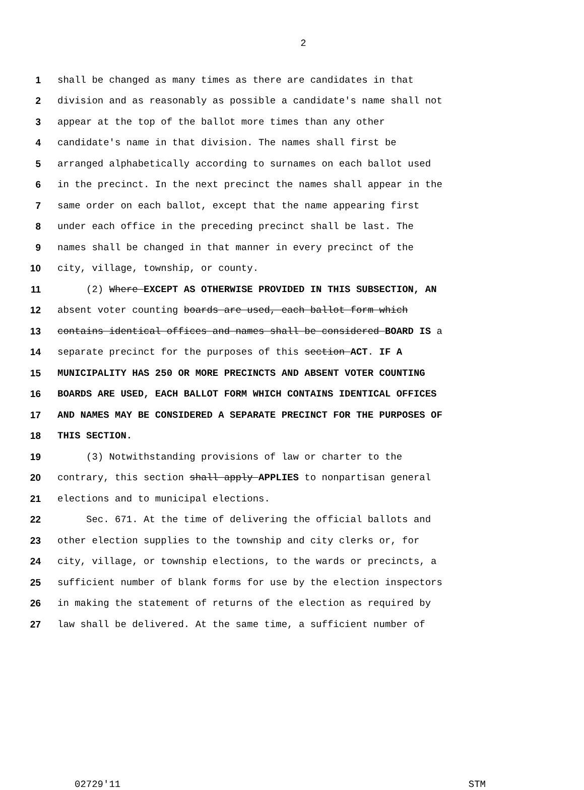2
1 shall be changed as many times as there are candidates in that
2 division and as reasonably as possible a candidate's name shall not
3 appear at the top of the ballot more times than any other
4 candidate's name in that division. The names shall first be
5 arranged alphabetically according to surnames on each ballot used
6 in the precinct. In the next precinct the names shall appear in the
7 same order on each ballot, except that the name appearing first
8 under each office in the preceding precinct shall be last. The
9 names shall be changed in that manner in every precinct of the
10 city, village, township, or county.
11 (2) Where EXCEPT AS OTHERWISE PROVIDED IN THIS SUBSECTION, AN
12 absent voter counting boards are used, each ballot form which
13 contains identical offices and names shall be considered BOARD IS a
14 separate precinct for the purposes of this section ACT. IF A
15 MUNICIPALITY HAS 250 OR MORE PRECINCTS AND ABSENT VOTER COUNTING
16 BOARDS ARE USED, EACH BALLOT FORM WHICH CONTAINS IDENTICAL OFFICES
17 AND NAMES MAY BE CONSIDERED A SEPARATE PRECINCT FOR THE PURPOSES OF
18 THIS SECTION.
19 (3) Notwithstanding provisions of law or charter to the
20 contrary, this section shall apply APPLIES to nonpartisan general
21 elections and to municipal elections.
22 Sec. 671. At the time of delivering the official ballots and
23 other election supplies to the township and city clerks or, for
24 city, village, or township elections, to the wards or precincts, a
25 sufficient number of blank forms for use by the election inspectors
26 in making the statement of returns of the election as required by
27 law shall be delivered. At the same time, a sufficient number of
02729'11 STM